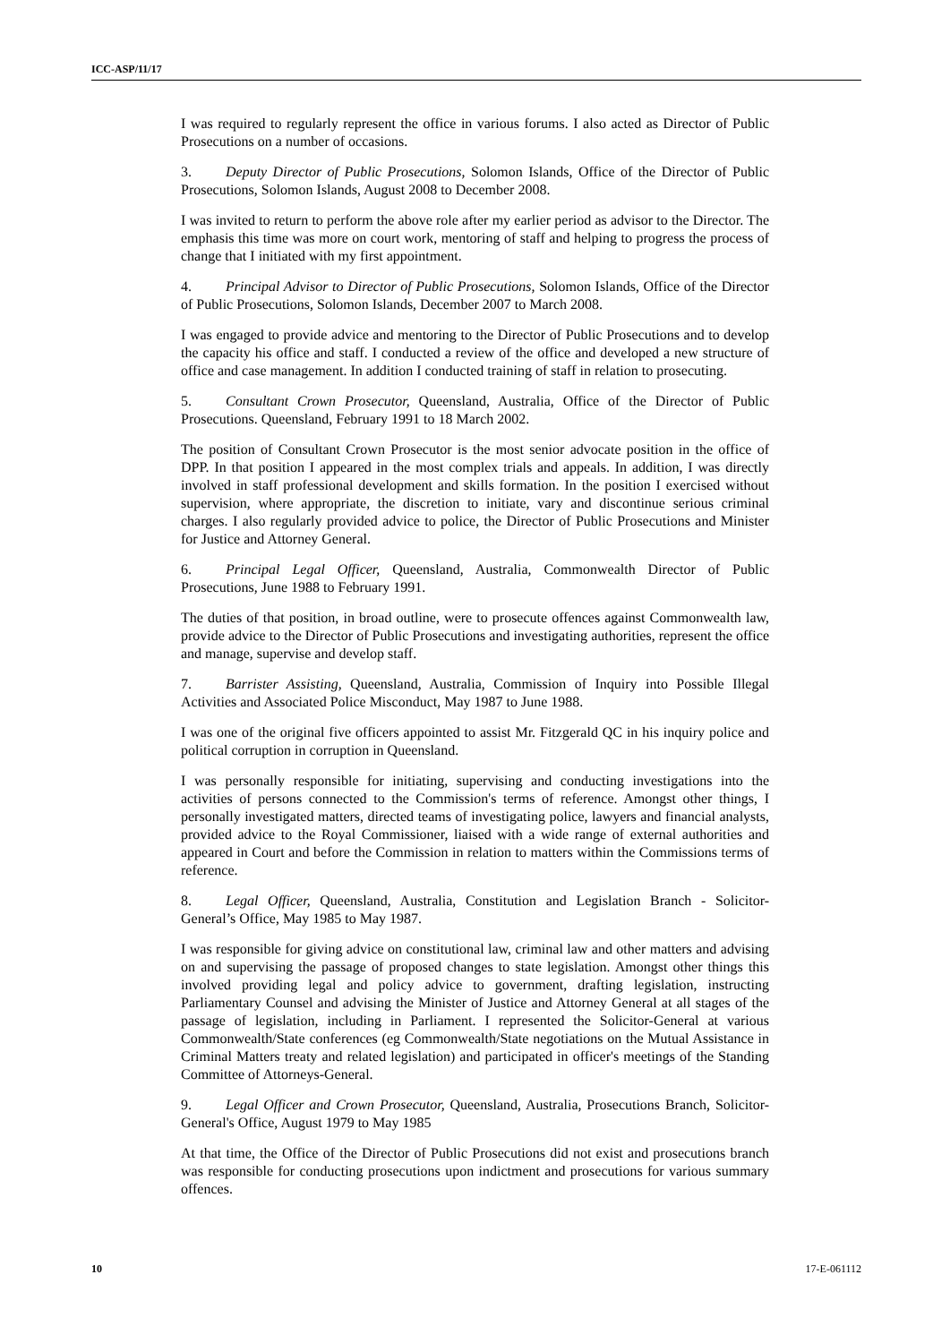ICC-ASP/11/17
I was required to regularly represent the office in various forums. I also acted as Director of Public Prosecutions on a number of occasions.
3. Deputy Director of Public Prosecutions, Solomon Islands, Office of the Director of Public Prosecutions, Solomon Islands, August 2008 to December 2008.
I was invited to return to perform the above role after my earlier period as advisor to the Director. The emphasis this time was more on court work, mentoring of staff and helping to progress the process of change that I initiated with my first appointment.
4. Principal Advisor to Director of Public Prosecutions, Solomon Islands, Office of the Director of Public Prosecutions, Solomon Islands, December 2007 to March 2008.
I was engaged to provide advice and mentoring to the Director of Public Prosecutions and to develop the capacity his office and staff. I conducted a review of the office and developed a new structure of office and case management. In addition I conducted training of staff in relation to prosecuting.
5. Consultant Crown Prosecutor, Queensland, Australia, Office of the Director of Public Prosecutions. Queensland, February 1991 to 18 March 2002.
The position of Consultant Crown Prosecutor is the most senior advocate position in the office of DPP. In that position I appeared in the most complex trials and appeals. In addition, I was directly involved in staff professional development and skills formation. In the position I exercised without supervision, where appropriate, the discretion to initiate, vary and discontinue serious criminal charges. I also regularly provided advice to police, the Director of Public Prosecutions and Minister for Justice and Attorney General.
6. Principal Legal Officer, Queensland, Australia, Commonwealth Director of Public Prosecutions, June 1988 to February 1991.
The duties of that position, in broad outline, were to prosecute offences against Commonwealth law, provide advice to the Director of Public Prosecutions and investigating authorities, represent the office and manage, supervise and develop staff.
7. Barrister Assisting, Queensland, Australia, Commission of Inquiry into Possible Illegal Activities and Associated Police Misconduct, May 1987 to June 1988.
I was one of the original five officers appointed to assist Mr. Fitzgerald QC in his inquiry police and political corruption in corruption in Queensland.
I was personally responsible for initiating, supervising and conducting investigations into the activities of persons connected to the Commission's terms of reference. Amongst other things, I personally investigated matters, directed teams of investigating police, lawyers and financial analysts, provided advice to the Royal Commissioner, liaised with a wide range of external authorities and appeared in Court and before the Commission in relation to matters within the Commissions terms of reference.
8. Legal Officer, Queensland, Australia, Constitution and Legislation Branch - Solicitor-General’s Office, May 1985 to May 1987.
I was responsible for giving advice on constitutional law, criminal law and other matters and advising on and supervising the passage of proposed changes to state legislation. Amongst other things this involved providing legal and policy advice to government, drafting legislation, instructing Parliamentary Counsel and advising the Minister of Justice and Attorney General at all stages of the passage of legislation, including in Parliament. I represented the Solicitor-General at various Commonwealth/State conferences (eg Commonwealth/State negotiations on the Mutual Assistance in Criminal Matters treaty and related legislation) and participated in officer's meetings of the Standing Committee of Attorneys-General.
9. Legal Officer and Crown Prosecutor, Queensland, Australia, Prosecutions Branch, Solicitor-General's Office, August 1979 to May 1985
At that time, the Office of the Director of Public Prosecutions did not exist and prosecutions branch was responsible for conducting prosecutions upon indictment and prosecutions for various summary offences.
10 17-E-061112